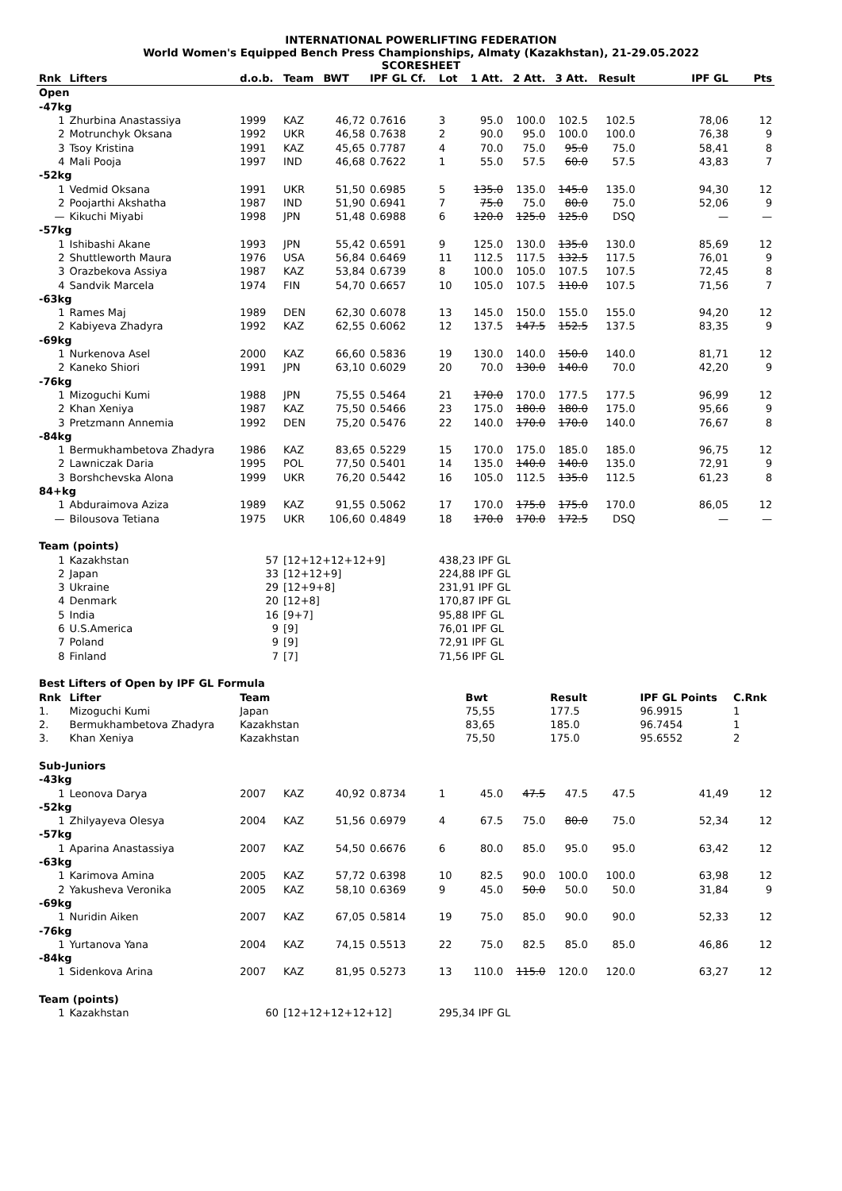INTERNATIONAL POWERLIFTING FEDERATION
World Women's Equipped Bench Press Championships, Almaty (Kazakhstan), 21-29.05.2022
SCORESHEET
| Rnk | Lifters | d.o.b. | Team | BWT | IPF GL Cf. | Lot | 1 Att. | 2 Att. | 3 Att. | Result | IPF GL | Pts |
| --- | --- | --- | --- | --- | --- | --- | --- | --- | --- | --- | --- | --- |
| Open | | | | | | | | | | | | |
| -47kg | | | | | | | | | | | | |
| 1 | Zhurbina Anastassiya | 1999 | KAZ | 46,72 | 0.7616 | 3 | 95.0 | 100.0 | 102.5 | 102.5 | 78,06 | 12 |
| 2 | Motrunchyk Oksana | 1992 | UKR | 46,58 | 0.7638 | 2 | 90.0 | 95.0 | 100.0 | 100.0 | 76,38 | 9 |
| 3 | Tsoy Kristina | 1991 | KAZ | 45,65 | 0.7787 | 4 | 70.0 | 75.0 | 95.0 | 75.0 | 58,41 | 8 |
| 4 | Mali Pooja | 1997 | IND | 46,68 | 0.7622 | 1 | 55.0 | 57.5 | 60.0 | 57.5 | 43,83 | 7 |
| -52kg | | | | | | | | | | | | |
| 1 | Vedmid Oksana | 1991 | UKR | 51,50 | 0.6985 | 5 | 135.0 | 135.0 | 145.0 | 135.0 | 94,30 | 12 |
| 2 | Poojarthi Akshatha | 1987 | IND | 51,90 | 0.6941 | 7 | 75.0 | 75.0 | 80.0 | 75.0 | 52,06 | 9 |
| — | Kikuchi Miyabi | 1998 | JPN | 51,48 | 0.6988 | 6 | 120.0 | 125.0 | 125.0 | DSQ | — | — |
| -57kg | | | | | | | | | | | | |
| 1 | Ishibashi Akane | 1993 | JPN | 55,42 | 0.6591 | 9 | 125.0 | 130.0 | 135.0 | 130.0 | 85,69 | 12 |
| 2 | Shuttleworth Maura | 1976 | USA | 56,84 | 0.6469 | 11 | 112.5 | 117.5 | 132.5 | 117.5 | 76,01 | 9 |
| 3 | Orazbekova Assiya | 1987 | KAZ | 53,84 | 0.6739 | 8 | 100.0 | 105.0 | 107.5 | 107.5 | 72,45 | 8 |
| 4 | Sandvik Marcela | 1974 | FIN | 54,70 | 0.6657 | 10 | 105.0 | 107.5 | 110.0 | 107.5 | 71,56 | 7 |
| -63kg | | | | | | | | | | | | |
| 1 | Rames Maj | 1989 | DEN | 62,30 | 0.6078 | 13 | 145.0 | 150.0 | 155.0 | 155.0 | 94,20 | 12 |
| 2 | Kabiyeva Zhadyra | 1992 | KAZ | 62,55 | 0.6062 | 12 | 137.5 | 147.5 | 152.5 | 137.5 | 83,35 | 9 |
| -69kg | | | | | | | | | | | | |
| 1 | Nurkenova Asel | 2000 | KAZ | 66,60 | 0.5836 | 19 | 130.0 | 140.0 | 150.0 | 140.0 | 81,71 | 12 |
| 2 | Kaneko Shiori | 1991 | JPN | 63,10 | 0.6029 | 20 | 70.0 | 130.0 | 140.0 | 70.0 | 42,20 | 9 |
| -76kg | | | | | | | | | | | | |
| 1 | Mizoguchi Kumi | 1988 | JPN | 75,55 | 0.5464 | 21 | 170.0 | 170.0 | 177.5 | 177.5 | 96,99 | 12 |
| 2 | Khan Xeniya | 1987 | KAZ | 75,50 | 0.5466 | 23 | 175.0 | 180.0 | 180.0 | 175.0 | 95,66 | 9 |
| 3 | Pretzmann Annemia | 1992 | DEN | 75,20 | 0.5476 | 22 | 140.0 | 170.0 | 170.0 | 140.0 | 76,67 | 8 |
| -84kg | | | | | | | | | | | | |
| 1 | Bermukhambetova Zhadyra | 1986 | KAZ | 83,65 | 0.5229 | 15 | 170.0 | 175.0 | 185.0 | 185.0 | 96,75 | 12 |
| 2 | Lawniczak Daria | 1995 | POL | 77,50 | 0.5401 | 14 | 135.0 | 140.0 | 140.0 | 135.0 | 72,91 | 9 |
| 3 | Borshchevska Alona | 1999 | UKR | 76,20 | 0.5442 | 16 | 105.0 | 112.5 | 135.0 | 112.5 | 61,23 | 8 |
| 84+kg | | | | | | | | | | | | |
| 1 | Abduraimova Aziza | 1989 | KAZ | 91,55 | 0.5062 | 17 | 170.0 | 175.0 | 175.0 | 170.0 | 86,05 | 12 |
| — | Bilousova Tetiana | 1975 | UKR | 106,60 | 0.4849 | 18 | 170.0 | 170.0 | 172.5 | DSQ | — | — |
| Team (points) | | | | | | | | | | | | |
| 1 | Kazakhstan | 57 | [12+12+12+12+9] | | | 438,23 IPF GL | | | | | | |
| 2 | Japan | 33 | [12+12+9] | | | 224,88 IPF GL | | | | | | |
| 3 | Ukraine | 29 | [12+9+8] | | | 231,91 IPF GL | | | | | | |
| 4 | Denmark | 20 | [12+8] | | | 170,87 IPF GL | | | | | | |
| 5 | India | 16 | [9+7] | | | 95,88 IPF GL | | | | | | |
| 6 | U.S.America | 9 | [9] | | | 76,01 IPF GL | | | | | | |
| 7 | Poland | 9 | [9] | | | 72,91 IPF GL | | | | | | |
| 8 | Finland | 7 | [7] | | | 71,56 IPF GL | | | | | | |
| Best Lifters of Open by IPF GL Formula | | | | | | | | | | | | |
| Rnk | Lifter | Team | | | | | Bwt | | Result | | IPF GL Points | C.Rnk |
| 1. | Mizoguchi Kumi | Japan | | | | | 75,55 | | 177.5 | | 96.9915 | 1 |
| 2. | Bermukhambetova Zhadyra | Kazakhstan | | | | | 83,65 | | 185.0 | | 96.7454 | 1 |
| 3. | Khan Xeniya | Kazakhstan | | | | | 75,50 | | 175.0 | | 95.6552 | 2 |
| Sub-Juniors | | | | | | | | | | | | |
| -43kg | | | | | | | | | | | | |
| 1 | Leonova Darya | 2007 | KAZ | 40,92 | 0.8734 | 1 | 45.0 | 47.5 | 47.5 | 47.5 | 41,49 | 12 |
| -52kg | | | | | | | | | | | | |
| 1 | Zhilyayeva Olesya | 2004 | KAZ | 51,56 | 0.6979 | 4 | 67.5 | 75.0 | 80.0 | 75.0 | 52,34 | 12 |
| -57kg | | | | | | | | | | | | |
| 1 | Aparina Anastassiya | 2007 | KAZ | 54,50 | 0.6676 | 6 | 80.0 | 85.0 | 95.0 | 95.0 | 63,42 | 12 |
| -63kg | | | | | | | | | | | | |
| 1 | Karimova Amina | 2005 | KAZ | 57,72 | 0.6398 | 10 | 82.5 | 90.0 | 100.0 | 100.0 | 63,98 | 12 |
| 2 | Yakusheva Veronika | 2005 | KAZ | 58,10 | 0.6369 | 9 | 45.0 | 50.0 | 50.0 | 50.0 | 31,84 | 9 |
| -69kg | | | | | | | | | | | | |
| 1 | Nuridin Aiken | 2007 | KAZ | 67,05 | 0.5814 | 19 | 75.0 | 85.0 | 90.0 | 90.0 | 52,33 | 12 |
| -76kg | | | | | | | | | | | | |
| 1 | Yurtanova Yana | 2004 | KAZ | 74,15 | 0.5513 | 22 | 75.0 | 82.5 | 85.0 | 85.0 | 46,86 | 12 |
| -84kg | | | | | | | | | | | | |
| 1 | Sidenkova Arina | 2007 | KAZ | 81,95 | 0.5273 | 13 | 110.0 | 115.0 | 120.0 | 120.0 | 63,27 | 12 |
| Team (points) | | | | | | | | | | | | |
| 1 | Kazakhstan | 60 | [12+12+12+12+12] | | | 295,34 IPF GL | | | | | | |